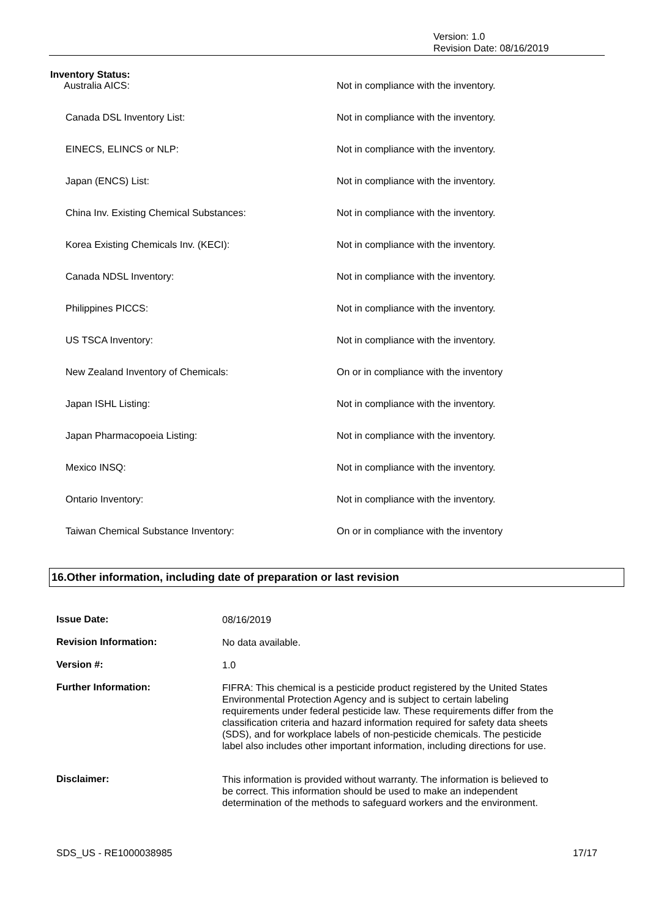Version: 1.0
Revision Date: 08/16/2019
Inventory Status:
| Australia AICS: | Not in compliance with the inventory. |
| Canada DSL Inventory List: | Not in compliance with the inventory. |
| EINECS, ELINCS or NLP: | Not in compliance with the inventory. |
| Japan (ENCS) List: | Not in compliance with the inventory. |
| China Inv. Existing Chemical Substances: | Not in compliance with the inventory. |
| Korea Existing Chemicals Inv. (KECI): | Not in compliance with the inventory. |
| Canada NDSL Inventory: | Not in compliance with the inventory. |
| Philippines PICCS: | Not in compliance with the inventory. |
| US TSCA Inventory: | Not in compliance with the inventory. |
| New Zealand Inventory of Chemicals: | On or in compliance with the inventory |
| Japan ISHL Listing: | Not in compliance with the inventory. |
| Japan Pharmacopoeia Listing: | Not in compliance with the inventory. |
| Mexico INSQ: | Not in compliance with the inventory. |
| Ontario Inventory: | Not in compliance with the inventory. |
| Taiwan Chemical Substance Inventory: | On or in compliance with the inventory |
16.Other information, including date of preparation or last revision
| Issue Date: | 08/16/2019 |
| Revision Information: | No data available. |
| Version #: | 1.0 |
| Further Information: | FIFRA: This chemical is a pesticide product registered by the United States Environmental Protection Agency and is subject to certain labeling requirements under federal pesticide law. These requirements differ from the classification criteria and hazard information required for safety data sheets (SDS), and for workplace labels of non-pesticide chemicals. The pesticide label also includes other important information, including directions for use. |
| Disclaimer: | This information is provided without warranty. The information is believed to be correct. This information should be used to make an independent determination of the methods to safeguard workers and the environment. |
SDS_US - RE1000038985 17/17